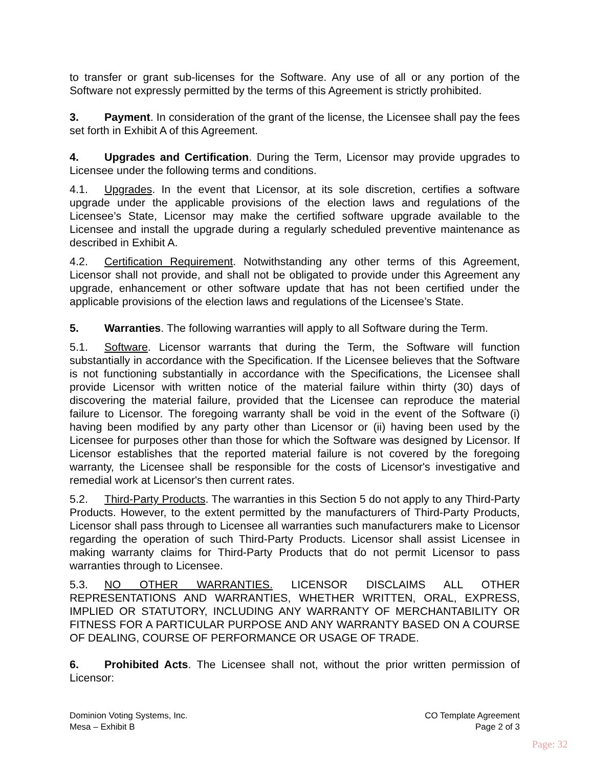to transfer or grant sub-licenses for the Software. Any use of all or any portion of the Software not expressly permitted by the terms of this Agreement is strictly prohibited.
3. Payment. In consideration of the grant of the license, the Licensee shall pay the fees set forth in Exhibit A of this Agreement.
4. Upgrades and Certification. During the Term, Licensor may provide upgrades to Licensee under the following terms and conditions.
4.1. Upgrades. In the event that Licensor, at its sole discretion, certifies a software upgrade under the applicable provisions of the election laws and regulations of the Licensee’s State, Licensor may make the certified software upgrade available to the Licensee and install the upgrade during a regularly scheduled preventive maintenance as described in Exhibit A.
4.2. Certification Requirement. Notwithstanding any other terms of this Agreement, Licensor shall not provide, and shall not be obligated to provide under this Agreement any upgrade, enhancement or other software update that has not been certified under the applicable provisions of the election laws and regulations of the Licensee’s State.
5. Warranties. The following warranties will apply to all Software during the Term.
5.1. Software. Licensor warrants that during the Term, the Software will function substantially in accordance with the Specification. If the Licensee believes that the Software is not functioning substantially in accordance with the Specifications, the Licensee shall provide Licensor with written notice of the material failure within thirty (30) days of discovering the material failure, provided that the Licensee can reproduce the material failure to Licensor. The foregoing warranty shall be void in the event of the Software (i) having been modified by any party other than Licensor or (ii) having been used by the Licensee for purposes other than those for which the Software was designed by Licensor. If Licensor establishes that the reported material failure is not covered by the foregoing warranty, the Licensee shall be responsible for the costs of Licensor's investigative and remedial work at Licensor's then current rates.
5.2. Third-Party Products. The warranties in this Section 5 do not apply to any Third-Party Products. However, to the extent permitted by the manufacturers of Third-Party Products, Licensor shall pass through to Licensee all warranties such manufacturers make to Licensor regarding the operation of such Third-Party Products. Licensor shall assist Licensee in making warranty claims for Third-Party Products that do not permit Licensor to pass warranties through to Licensee.
5.3. NO OTHER WARRANTIES. LICENSOR DISCLAIMS ALL OTHER REPRESENTATIONS AND WARRANTIES, WHETHER WRITTEN, ORAL, EXPRESS, IMPLIED OR STATUTORY, INCLUDING ANY WARRANTY OF MERCHANTABILITY OR FITNESS FOR A PARTICULAR PURPOSE AND ANY WARRANTY BASED ON A COURSE OF DEALING, COURSE OF PERFORMANCE OR USAGE OF TRADE.
6. Prohibited Acts. The Licensee shall not, without the prior written permission of Licensor:
Dominion Voting Systems, Inc.
Mesa – Exhibit B
CO Template Agreement
Page 2 of 3
Page: 32